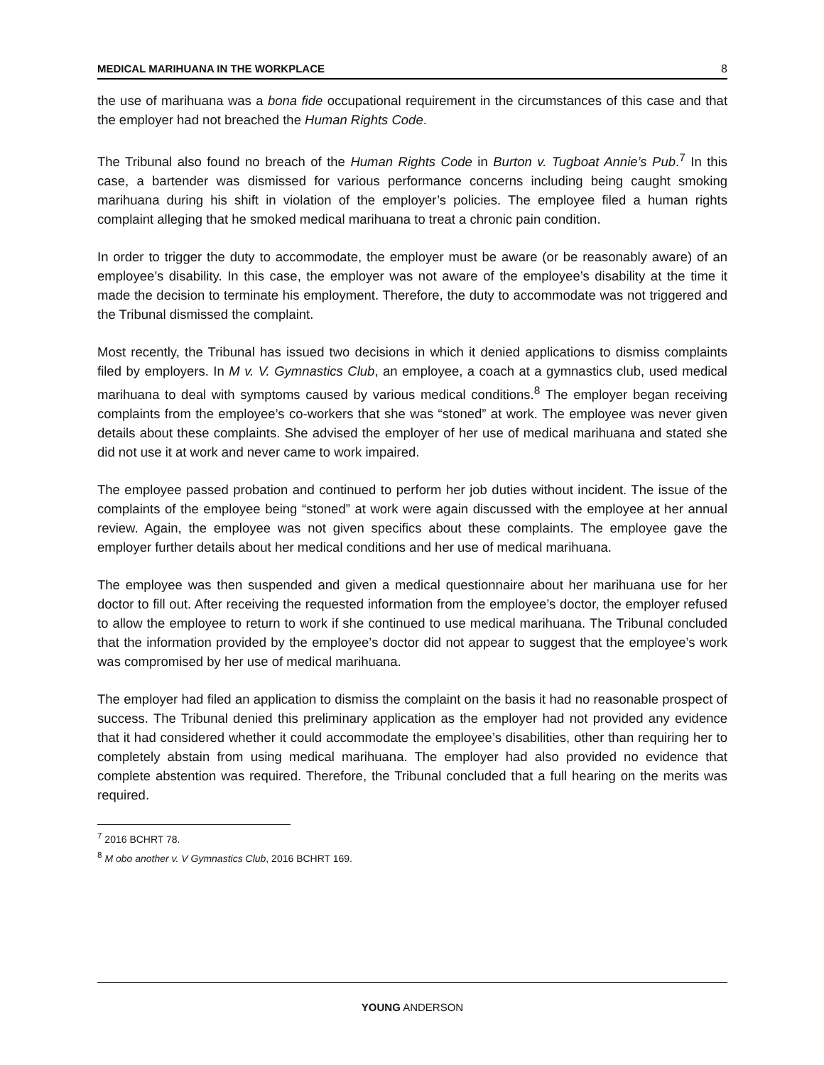MEDICAL MARIHUANA IN THE WORKPLACE 8
the use of marihuana was a bona fide occupational requirement in the circumstances of this case and that the employer had not breached the Human Rights Code.
The Tribunal also found no breach of the Human Rights Code in Burton v. Tugboat Annie’s Pub.<sup>7</sup> In this case, a bartender was dismissed for various performance concerns including being caught smoking marihuana during his shift in violation of the employer’s policies. The employee filed a human rights complaint alleging that he smoked medical marihuana to treat a chronic pain condition.
In order to trigger the duty to accommodate, the employer must be aware (or be reasonably aware) of an employee’s disability. In this case, the employer was not aware of the employee’s disability at the time it made the decision to terminate his employment. Therefore, the duty to accommodate was not triggered and the Tribunal dismissed the complaint.
Most recently, the Tribunal has issued two decisions in which it denied applications to dismiss complaints filed by employers. In M v. V. Gymnastics Club, an employee, a coach at a gymnastics club, used medical marihuana to deal with symptoms caused by various medical conditions.<sup>8</sup> The employer began receiving complaints from the employee’s co-workers that she was “stoned” at work. The employee was never given details about these complaints. She advised the employer of her use of medical marihuana and stated she did not use it at work and never came to work impaired.
The employee passed probation and continued to perform her job duties without incident. The issue of the complaints of the employee being “stoned” at work were again discussed with the employee at her annual review. Again, the employee was not given specifics about these complaints. The employee gave the employer further details about her medical conditions and her use of medical marihuana.
The employee was then suspended and given a medical questionnaire about her marihuana use for her doctor to fill out. After receiving the requested information from the employee’s doctor, the employer refused to allow the employee to return to work if she continued to use medical marihuana. The Tribunal concluded that the information provided by the employee’s doctor did not appear to suggest that the employee’s work was compromised by her use of medical marihuana.
The employer had filed an application to dismiss the complaint on the basis it had no reasonable prospect of success. The Tribunal denied this preliminary application as the employer had not provided any evidence that it had considered whether it could accommodate the employee’s disabilities, other than requiring her to completely abstain from using medical marihuana. The employer had also provided no evidence that complete abstention was required. Therefore, the Tribunal concluded that a full hearing on the merits was required.
<sup>7</sup> 2016 BCHRT 78.
<sup>8</sup> M obo another v. V Gymnastics Club, 2016 BCHRT 169.
YOUNG ANDERSON